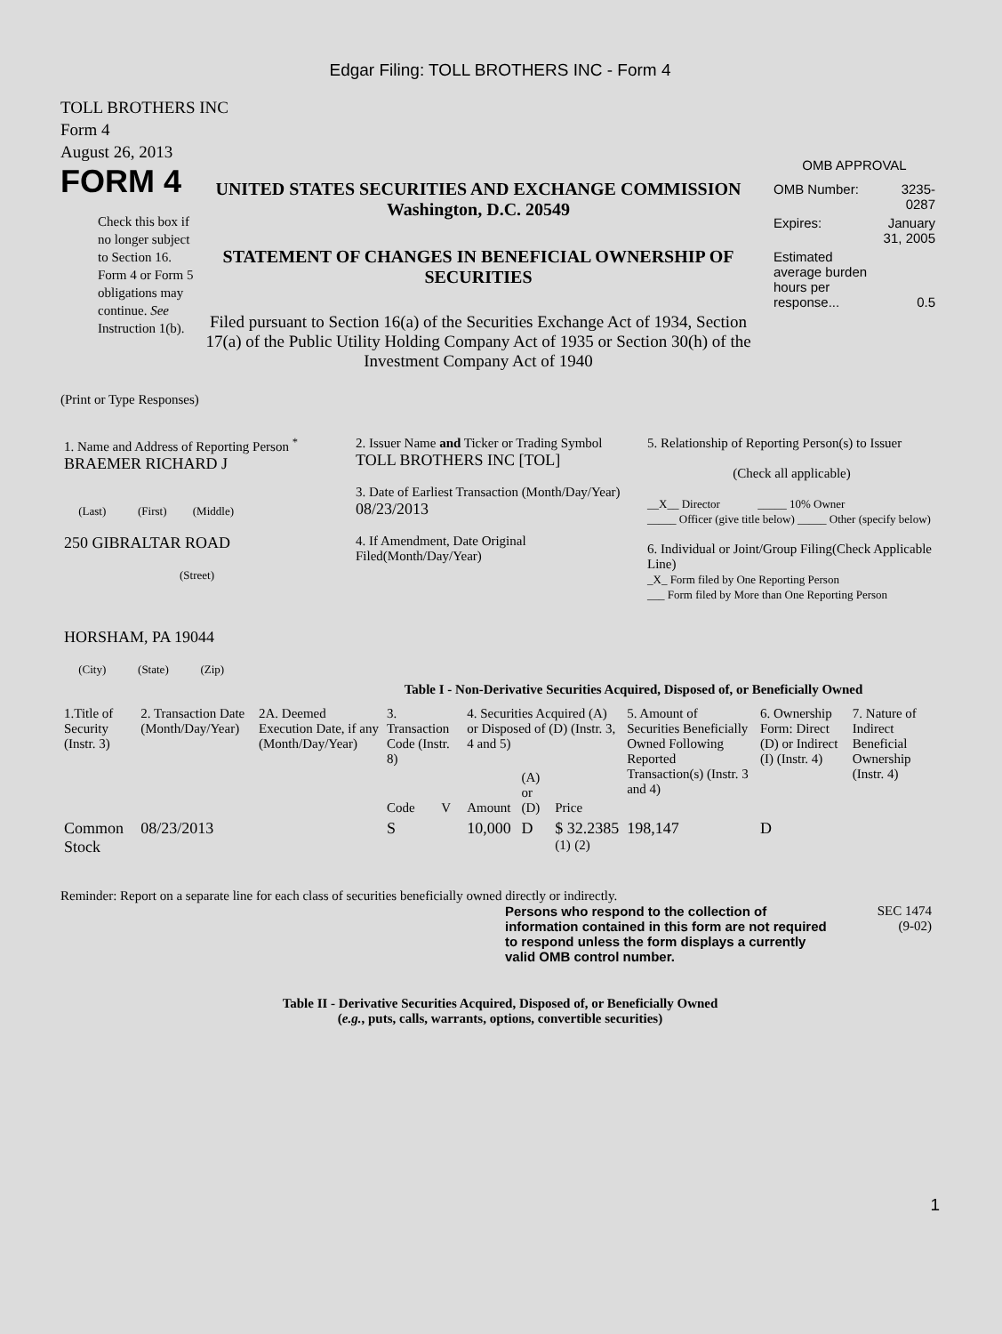Edgar Filing: TOLL BROTHERS INC - Form 4
TOLL BROTHERS INC
Form 4
August 26, 2013
FORM 4
Check this box if no longer subject to Section 16. Form 4 or Form 5 obligations may continue. See Instruction 1(b).
UNITED STATES SECURITIES AND EXCHANGE COMMISSION
Washington, D.C. 20549
STATEMENT OF CHANGES IN BENEFICIAL OWNERSHIP OF SECURITIES
Filed pursuant to Section 16(a) of the Securities Exchange Act of 1934, Section 17(a) of the Public Utility Holding Company Act of 1935 or Section 30(h) of the Investment Company Act of 1940
OMB APPROVAL
| OMB Number: | 3235-0287 |
| Expires: | January 31, 2005 |
| Estimated average burden hours per response... | 0.5 |
(Print or Type Responses)
| 1. Name and Address of Reporting Person <sup>*</sup> BRAEMER RICHARD J (Last) (First) (Middle) 250 GIBRALTAR ROAD (Street) HORSHAM, PA 19044 (City) (State) (Zip) | 2. Issuer Name and Ticker or Trading Symbol TOLL BROTHERS INC [TOL] 3. Date of Earliest Transaction (Month/Day/Year) 08/23/2013 4. If Amendment, Date Original Filed(Month/Day/Year) | 5. Relationship of Reporting Person(s) to Issuer (Check all applicable) __X__ Director _____ 10% Owner _____ Officer (give title below) _____ Other (specify below) 6. Individual or Joint/Group Filing(Check Applicable Line) _X_ Form filed by One Reporting Person ___ Form filed by More than One Reporting Person |
Table I - Non-Derivative Securities Acquired, Disposed of, or Beneficially Owned
| 1.Title of Security (Instr. 3) | 2. Transaction Date (Month/Day/Year) | 2A. Deemed Execution Date, if any (Month/Day/Year) | 3. Transaction Code (Instr. 8) | | 4. Securities Acquired (A) or Disposed of (D) (Instr. 3, 4 and 5) | | | 5. Amount of Securities Beneficially Owned Following Reported Transaction(s) (Instr. 3 and 4) | 6. Ownership Form: Direct (D) or Indirect (I) (Instr. 4) | 7. Nature of Indirect Beneficial Ownership (Instr. 4) |
| --- | --- | --- | --- | --- | --- | --- | --- | --- | --- | --- |
| | | | Code | V | Amount | (A) or (D) | Price | | | |
| Common Stock | 08/23/2013 | | S | | 10,000 | D | $ 32.2385 <sup>(1)</sup> <sup>(2)</sup> | 198,147 | D | |
Reminder: Report on a separate line for each class of securities beneficially owned directly or indirectly.
Persons who respond to the collection of information contained in this form are not required to respond unless the form displays a currently valid OMB control number.
SEC 1474
(9-02)
Table II - Derivative Securities Acquired, Disposed of, or Beneficially Owned
(e.g., puts, calls, warrants, options, convertible securities)
1